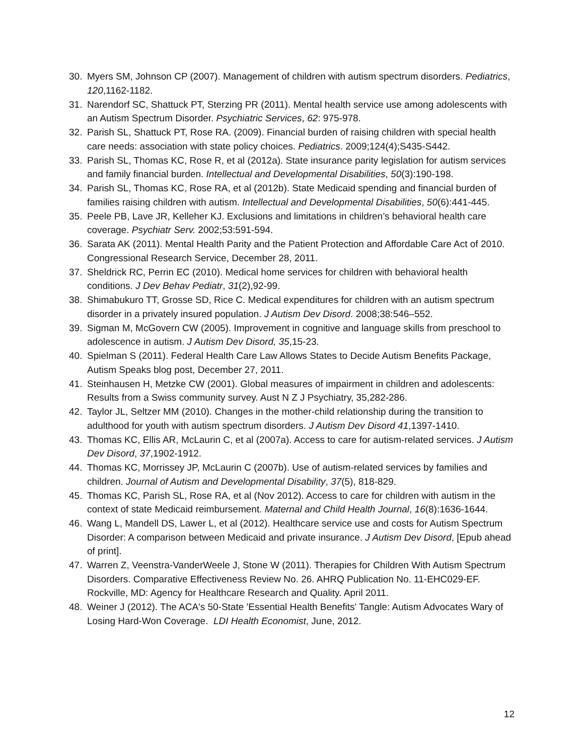30. Myers SM, Johnson CP (2007). Management of children with autism spectrum disorders. Pediatrics, 120,1162-1182.
31. Narendorf SC, Shattuck PT, Sterzing PR (2011). Mental health service use among adolescents with an Autism Spectrum Disorder. Psychiatric Services, 62: 975-978.
32. Parish SL, Shattuck PT, Rose RA. (2009). Financial burden of raising children with special health care needs: association with state policy choices. Pediatrics. 2009;124(4);S435-S442.
33. Parish SL, Thomas KC, Rose R, et al (2012a). State insurance parity legislation for autism services and family financial burden. Intellectual and Developmental Disabilities, 50(3):190-198.
34. Parish SL, Thomas KC, Rose RA, et al (2012b). State Medicaid spending and financial burden of families raising children with autism. Intellectual and Developmental Disabilities, 50(6):441-445.
35. Peele PB, Lave JR, Kelleher KJ. Exclusions and limitations in children’s behavioral health care coverage. Psychiatr Serv. 2002;53:591-594.
36. Sarata AK (2011). Mental Health Parity and the Patient Protection and Affordable Care Act of 2010. Congressional Research Service, December 28, 2011.
37. Sheldrick RC, Perrin EC (2010). Medical home services for children with behavioral health conditions. J Dev Behav Pediatr, 31(2),92-99.
38. Shimabukuro TT, Grosse SD, Rice C. Medical expenditures for children with an autism spectrum disorder in a privately insured population. J Autism Dev Disord. 2008;38:546–552.
39. Sigman M, McGovern CW (2005). Improvement in cognitive and language skills from preschool to adolescence in autism. J Autism Dev Disord, 35,15-23.
40. Spielman S (2011). Federal Health Care Law Allows States to Decide Autism Benefits Package, Autism Speaks blog post, December 27, 2011.
41. Steinhausen H, Metzke CW (2001). Global measures of impairment in children and adolescents: Results from a Swiss community survey. Aust N Z J Psychiatry, 35,282-286.
42. Taylor JL, Seltzer MM (2010). Changes in the mother-child relationship during the transition to adulthood for youth with autism spectrum disorders. J Autism Dev Disord 41,1397-1410.
43. Thomas KC, Ellis AR, McLaurin C, et al (2007a). Access to care for autism-related services. J Autism Dev Disord, 37,1902-1912.
44. Thomas KC, Morrissey JP, McLaurin C (2007b). Use of autism-related services by families and children. Journal of Autism and Developmental Disability, 37(5), 818-829.
45. Thomas KC, Parish SL, Rose RA, et al (Nov 2012). Access to care for children with autism in the context of state Medicaid reimbursement. Maternal and Child Health Journal, 16(8):1636-1644.
46. Wang L, Mandell DS, Lawer L, et al (2012). Healthcare service use and costs for Autism Spectrum Disorder: A comparison between Medicaid and private insurance. J Autism Dev Disord, [Epub ahead of print].
47. Warren Z, Veenstra-VanderWeele J, Stone W (2011). Therapies for Children With Autism Spectrum Disorders. Comparative Effectiveness Review No. 26. AHRQ Publication No. 11-EHC029-EF. Rockville, MD: Agency for Healthcare Research and Quality. April 2011.
48. Weiner J (2012). The ACA's 50-State 'Essential Health Benefits' Tangle: Autism Advocates Wary of Losing Hard-Won Coverage. LDI Health Economist, June, 2012.
12